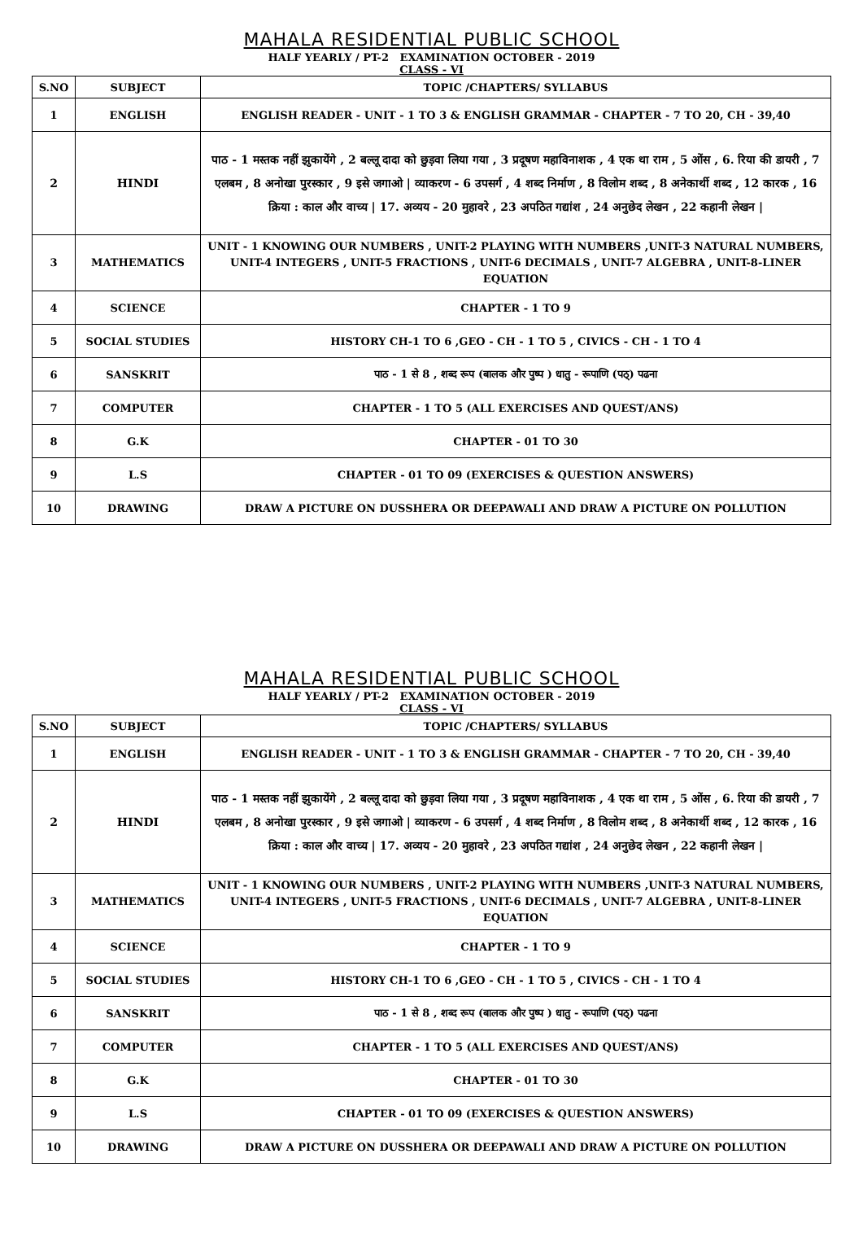MAHALA RESIDENTIAL PUBLIC SCHOOL
HALF YEARLY / PT-2 EXAMINATION OCTOBER - 2019
CLASS - VI
| S.NO | SUBJECT | TOPIC /CHAPTERS/ SYLLABUS |
| --- | --- | --- |
| 1 | ENGLISH | ENGLISH READER - UNIT - 1 TO 3 & ENGLISH GRAMMAR - CHAPTER - 7 TO 20, CH - 39,40 |
| 2 | HINDI | पाठ - 1 मस्तक नहीं झुकायेंगे , 2 बल्लू दादा को छुड़वा लिया गया , 3 प्रदूषण महाविनाशक , 4 एक था राम , 5 ओंस , 6. रिया की डायरी , 7 एलबम , 8 अनोखा पुरस्कार , 9 इसे जगाओ / व्याकरण - 6 उपसर्ग , 4 शब्द निर्माण , 8 विलोम शब्द , 8 अनेकार्थी शब्द , 12 कारक , 16 क्रिया : काल और वाच्य / 17. अव्यय - 20 मुहावरे , 23 अपठित गद्यांश , 24 अनुछेद लेखन , 22 कहानी लेखन / |
| 3 | MATHEMATICS | UNIT - 1 KNOWING OUR NUMBERS , UNIT-2 PLAYING WITH NUMBERS ,UNIT-3 NATURAL NUMBERS, UNIT-4 INTEGERS , UNIT-5 FRACTIONS , UNIT-6 DECIMALS , UNIT-7 ALGEBRA , UNIT-8-LINER EQUATION |
| 4 | SCIENCE | CHAPTER - 1 TO 9 |
| 5 | SOCIAL STUDIES | HISTORY CH-1 TO 6 ,GEO - CH - 1 TO 5 , CIVICS - CH - 1 TO 4 |
| 6 | SANSKRIT | पाठ - 1 से 8 , शब्द रूप (बालक और पुष्प ) धातु - रूपाणि (पठ्) पढना |
| 7 | COMPUTER | CHAPTER - 1 TO 5 (ALL EXERCISES AND QUEST/ANS) |
| 8 | G.K | CHAPTER - 01 TO 30 |
| 9 | L.S | CHAPTER - 01 TO 09 (EXERCISES & QUESTION ANSWERS) |
| 10 | DRAWING | DRAW A PICTURE ON DUSSHERA OR DEEPAWALI AND DRAW A PICTURE ON POLLUTION |
MAHALA RESIDENTIAL PUBLIC SCHOOL
HALF YEARLY / PT-2 EXAMINATION OCTOBER - 2019
CLASS - VI
| S.NO | SUBJECT | TOPIC /CHAPTERS/ SYLLABUS |
| --- | --- | --- |
| 1 | ENGLISH | ENGLISH READER - UNIT - 1 TO 3 & ENGLISH GRAMMAR - CHAPTER - 7 TO 20, CH - 39,40 |
| 2 | HINDI | पाठ - 1 मस्तक नहीं झुकायेंगे , 2 बल्लू दादा को छुड़वा लिया गया , 3 प्रदूषण महाविनाशक , 4 एक था राम , 5 ओंस , 6. रिया की डायरी , 7 एलबम , 8 अनोखा पुरस्कार , 9 इसे जगाओ / व्याकरण - 6 उपसर्ग , 4 शब्द निर्माण , 8 विलोम शब्द , 8 अनेकार्थी शब्द , 12 कारक , 16 क्रिया : काल और वाच्य / 17. अव्यय - 20 मुहावरे , 23 अपठित गद्यांश , 24 अनुछेद लेखन , 22 कहानी लेखन / |
| 3 | MATHEMATICS | UNIT - 1 KNOWING OUR NUMBERS , UNIT-2 PLAYING WITH NUMBERS ,UNIT-3 NATURAL NUMBERS, UNIT-4 INTEGERS , UNIT-5 FRACTIONS , UNIT-6 DECIMALS , UNIT-7 ALGEBRA , UNIT-8-LINER EQUATION |
| 4 | SCIENCE | CHAPTER - 1 TO 9 |
| 5 | SOCIAL STUDIES | HISTORY CH-1 TO 6 ,GEO - CH - 1 TO 5 , CIVICS - CH - 1 TO 4 |
| 6 | SANSKRIT | पाठ - 1 से 8 , शब्द रूप (बालक और पुष्प ) धातु - रूपाणि (पठ्) पढना |
| 7 | COMPUTER | CHAPTER - 1 TO 5 (ALL EXERCISES AND QUEST/ANS) |
| 8 | G.K | CHAPTER - 01 TO 30 |
| 9 | L.S | CHAPTER - 01 TO 09 (EXERCISES & QUESTION ANSWERS) |
| 10 | DRAWING | DRAW A PICTURE ON DUSSHERA OR DEEPAWALI AND DRAW A PICTURE ON POLLUTION |